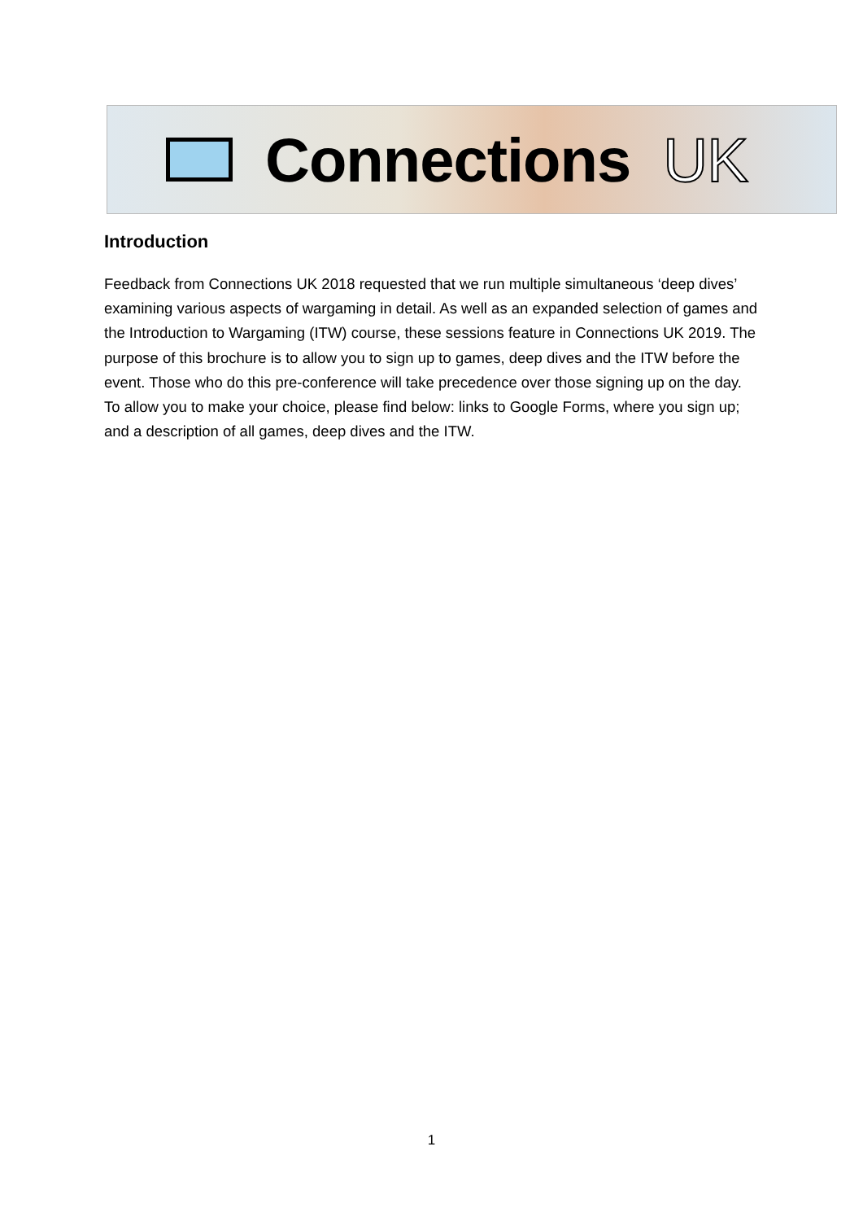Connections UK
Introduction
Feedback from Connections UK 2018 requested that we run multiple simultaneous ‘deep dives’ examining various aspects of wargaming in detail. As well as an expanded selection of games and the Introduction to Wargaming (ITW) course, these sessions feature in Connections UK 2019. The purpose of this brochure is to allow you to sign up to games, deep dives and the ITW before the event. Those who do this pre-conference will take precedence over those signing up on the day. To allow you to make your choice, please find below: links to Google Forms, where you sign up; and a description of all games, deep dives and the ITW.
1